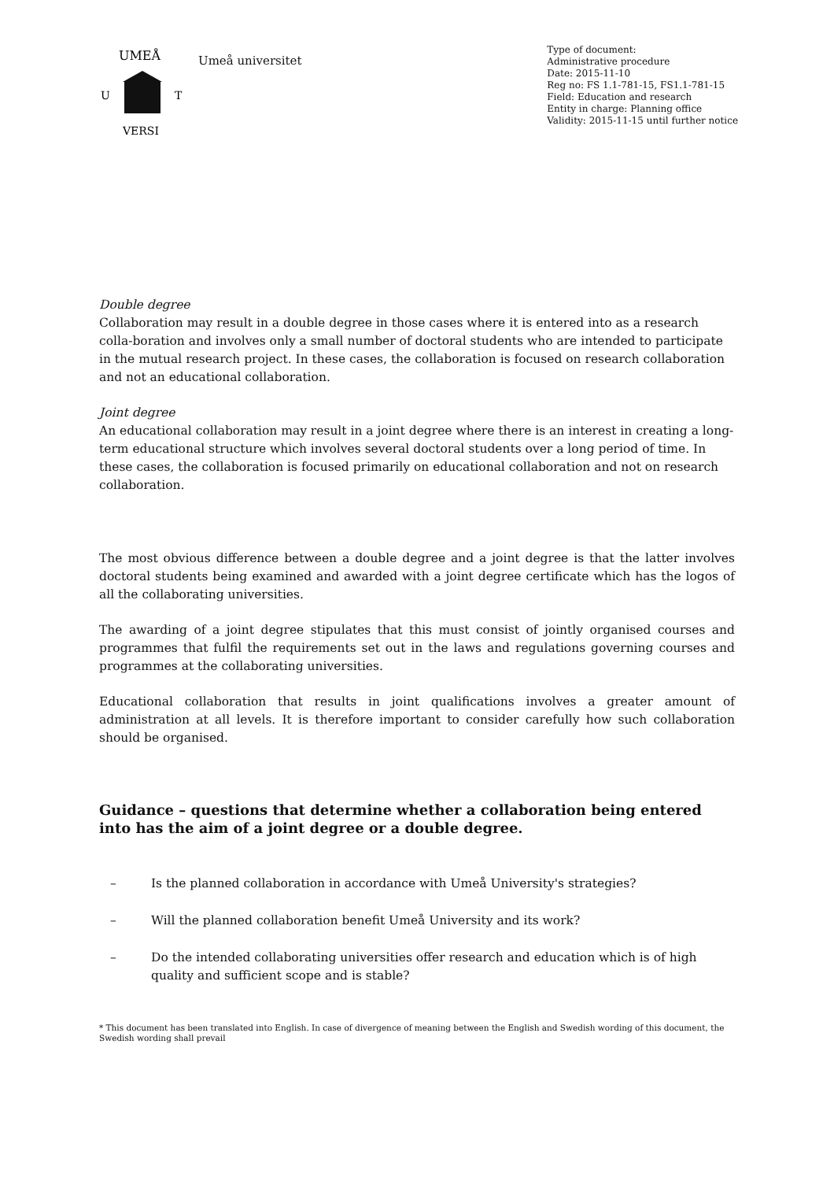UMEÅ
U
T
VERSI
Umeå universitet
Type of document:
Administrative procedure
Date: 2015-11-10
Reg no: FS 1.1-781-15, FS1.1-781-15
Field: Education and research
Entity in charge: Planning office
Validity: 2015-11-15 until further notice
Double degree
Collaboration may result in a double degree in those cases where it is entered into as a research colla-boration and involves only a small number of doctoral students who are intended to participate in the mutual research project. In these cases, the collaboration is focused on research collaboration and not an educational collaboration.
Joint degree
An educational collaboration may result in a joint degree where there is an interest in creating a long-term educational structure which involves several doctoral students over a long period of time. In these cases, the collaboration is focused primarily on educational collaboration and not on research collaboration.
The most obvious difference between a double degree and a joint degree is that the latter involves doctoral students being examined and awarded with a joint degree certificate which has the logos of all the collaborating universities.
The awarding of a joint degree stipulates that this must consist of jointly organised courses and programmes that fulfil the requirements set out in the laws and regulations governing courses and programmes at the collaborating universities.
Educational collaboration that results in joint qualifications involves a greater amount of administration at all levels. It is therefore important to consider carefully how such collaboration should be organised.
Guidance – questions that determine whether a collaboration being entered into has the aim of a joint degree or a double degree.
– Is the planned collaboration in accordance with Umeå University's strategies?
– Will the planned collaboration benefit Umeå University and its work?
– Do the intended collaborating universities offer research and education which is of high quality and sufficient scope and is stable?
* This document has been translated into English. In case of divergence of meaning between the English and Swedish wording of this document, the Swedish wording shall prevail